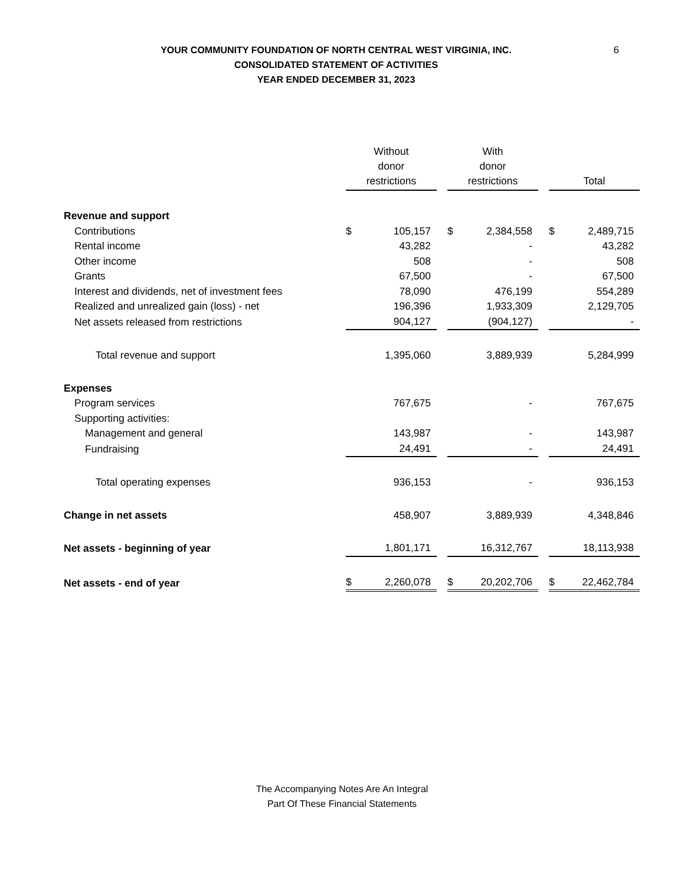6
YOUR COMMUNITY FOUNDATION OF NORTH CENTRAL WEST VIRGINIA, INC.
CONSOLIDATED STATEMENT OF ACTIVITIES
YEAR ENDED DECEMBER 31, 2023
| | Without donor restrictions | With donor restrictions | Total |
| Revenue and support | | | |
| Contributions | $ 105,157 | $ 2,384,558 | $ 2,489,715 |
| Rental income | 43,282 | - | 43,282 |
| Other income | 508 | - | 508 |
| Grants | 67,500 | - | 67,500 |
| Interest and dividends, net of investment fees | 78,090 | 476,199 | 554,289 |
| Realized and unrealized gain (loss) - net | 196,396 | 1,933,309 | 2,129,705 |
| Net assets released from restrictions | 904,127 | (904,127) | - |
| Total revenue and support | 1,395,060 | 3,889,939 | 5,284,999 |
| Expenses | | | |
| Program services | 767,675 | - | 767,675 |
| Supporting activities: | | | |
| Management and general | 143,987 | - | 143,987 |
| Fundraising | 24,491 | - | 24,491 |
| Total operating expenses | 936,153 | - | 936,153 |
| Change in net assets | 458,907 | 3,889,939 | 4,348,846 |
| Net assets - beginning of year | 1,801,171 | 16,312,767 | 18,113,938 |
| Net assets - end of year | $ 2,260,078 | $ 20,202,706 | $ 22,462,784 |
The Accompanying Notes Are An Integral
Part Of These Financial Statements